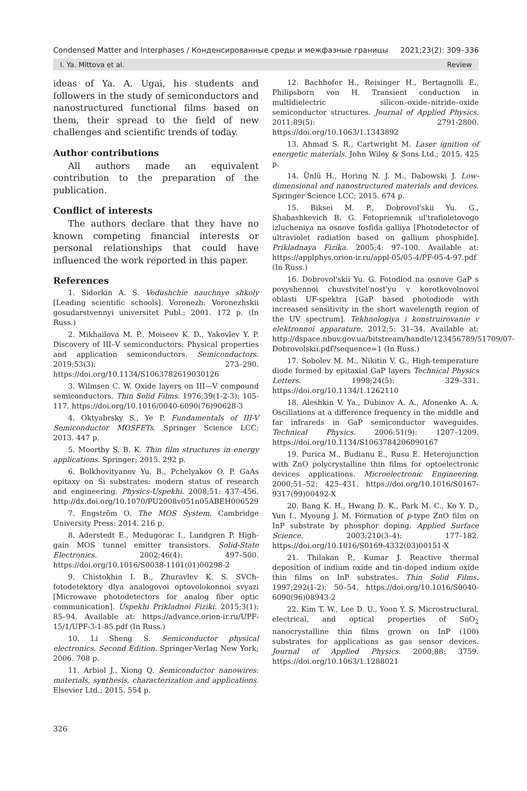Condensed Matter and Interphases / Конденсированные среды и межфазные границы 2021;23(2): 309–336
I. Ya. Mittova et al. Review
ideas of Ya. A. Ugai, his students and followers in the study of semiconductors and nanostructured functional films based on them, their spread to the field of new challenges and scientific trends of today.
Author contributions
All authors made an equivalent contribution to the preparation of the publication.
Conflict of interests
The authors declare that they have no known competing financial interests or personal relationships that could have influenced the work reported in this paper.
References
1. Sidorkin A. S. Vedushchie nauchnye shkoly [Leading scientific schools]. Voronezh: Voronezhskii gosudarstvennyi universitet Publ.; 2001. 172 p. (In Russ.)
2. Mikhailova M. P., Moiseev K. D., Yakovlev Y. P. Discovery of III–V semiconductors: Physical properties and application semiconductors. Semiconductors. 2019;53(3): 273–290. https://doi.org/10.1134/S1063782619030126
3. Wilmsen C. W. Oxide layers on III—V compound semiconductors. Thin Solid Films. 1976;39(1-2-3): 105-117. https://doi.org/10.1016/0040-6090(76)90628-3
4. Oktyabrsky S., Ye P. Fundamentals of III-V Semiconductor MOSFETs. Springer Science LCC; 2013. 447 p.
5. Moorthy S. B. K. Thin film structures in energy applications. Springer; 2015. 292 p.
6. Bolkhovityanov Yu. B., Pchelyakov O. P. GaAs epitaxy on Si substrates: modern status of research and engineering. Physics-Uspekhi. 2008;51: 437–456. http://dx.doi.org/10.1070/PU2008v051n05ABEH006529
7. Engström O. The MOS System. Cambridge University Press: 2014. 216 p.
8. Aderstedt E., Medugorac I., Lundgren P. High-gain MOS tunnel emitter transistors. Solid-State Electronics. 2002;46(4): 497–500. https://doi.org/10.1016/S0038-1101(01)00298-2
9. Chistokhin I. B., Zhuravlev K. S. SVCh-fotodetektory dlya analogovoi optovolokonnoi svyazi [Microwave photodetectors for analog fiber optic communication]. Uspekhi Prikladnoi Fiziki. 2015;3(1): 85–94. Available at: https://advance.orion-ir.ru/UPF-15/1/UPF-3-1-85.pdf (In Russ.)
10. Li Sheng S. Semiconductor physical electronics. Second Edition. Springer-Verlag New York; 2006. 708 p.
11. Arbiol J., Xiong Q. Semiconductor nanowires: materials, synthesis, characterization and applications. Elsevier Ltd.; 2015. 554 p.
12. Bachhofer H., Reisinger H., Bertagnolli E., Philipsborn von H. Transient conduction in multidielectric silicon–oxide–nitride–oxide semiconductor structures. Journal of Applied Physics. 2011;89(5): 2791-2800. https://doi.org/10.1063/1.1343892
13. Ahmad S. R., Cartwright M. Laser ignition of energetic materials. John Wiley & Sons Ltd.; 2015. 425 p.
14. Ünlü H., Horing N. J. M., Dabowski J. Low-dimensional and nanostructured materials and devices. Springer Science LCC; 2015. 674 p.
15. Biksei M. P., Dobrovol'skii Yu. G., Shabashkevich B. G. Fotopriemnik ul'trafioletovogo izlucheniya na osnove fosfida galliya [Photodetector of ultraviolet radiation based on gallium phosphide]. Prikladnaya Fizika. 2005;4: 97–100. Available at: https://applphys.orion-ir.ru/appl-05/05-4/PF-05-4-97.pdf (In Russ.)
16. Dobrovol'skii Yu. G. Fotodiod na osnove GaP s povyshennoi chuvstvitel'nost'yu v korotkovolnovoi oblasti UF-spektra [GaP based photodiode with increased sensitivity in the short wavelength region of the UV spectrum]. Tekhnologiya i konstruirovanie v elektronnoi apparature. 2012;5: 31–34. Available at: http://dspace.nbuv.gov.ua/bitstream/handle/123456789/51709/07-Dobrovolskii.pdf?sequence=1 (In Russ.)
17. Sobolev M. M., Nikitin V. G., High-temperature diode formed by epitaxial GaP layers Technical Physics Letters. 1998;24(5): 329–331. https://doi.org/10.1134/1.1262110
18. Aleshkin V. Ya., Dubinov A. A., Afonenko A. A. Oscillations at a difference frequency in the middle and far infrareds in GaP semiconductor waveguides. Technical Physics. 2006;51(9): 1207–1209. https://doi.org/10.1134/S1063784206090167
19. Purica M., Budianu E., Rusu E. Heterojunction with ZnO polycrystalline thin films for optoelectronic devices applications. Microelectronic Engineering. 2000;51–52: 425–431. https://doi.org/10.1016/S0167-9317(99)00492-X
20. Bang K. H., Hwang D. K., Park M. C., Ko Y. D., Yun I., Myoung J. M. Formation of p-type ZnO film on InP substrate by phosphor doping. Applied Surface Science. 2003;210(3–4): 177–182. https://doi.org/10.1016/S0169-4332(03)00151-X
21. Thilakan P., Kumar J. Reactive thermal deposition of indium oxide and tin-doped indium oxide thin films on InP substrates. Thin Solid Films. 1997;292(1-2): 50–54. https://doi.org/10.1016/S0040-6090(96)08943-2
22. Kim T. W., Lee D. U., Yoon Y. S. Microstructural, electrical, and optical properties of SnO<sub>2</sub> nanocrystalline thin films grown on InP (100) substrates for applications as gas sensor devices. Journal of Applied Physics. 2000;88: 3759. https://doi.org/10.1063/1.1288021
326